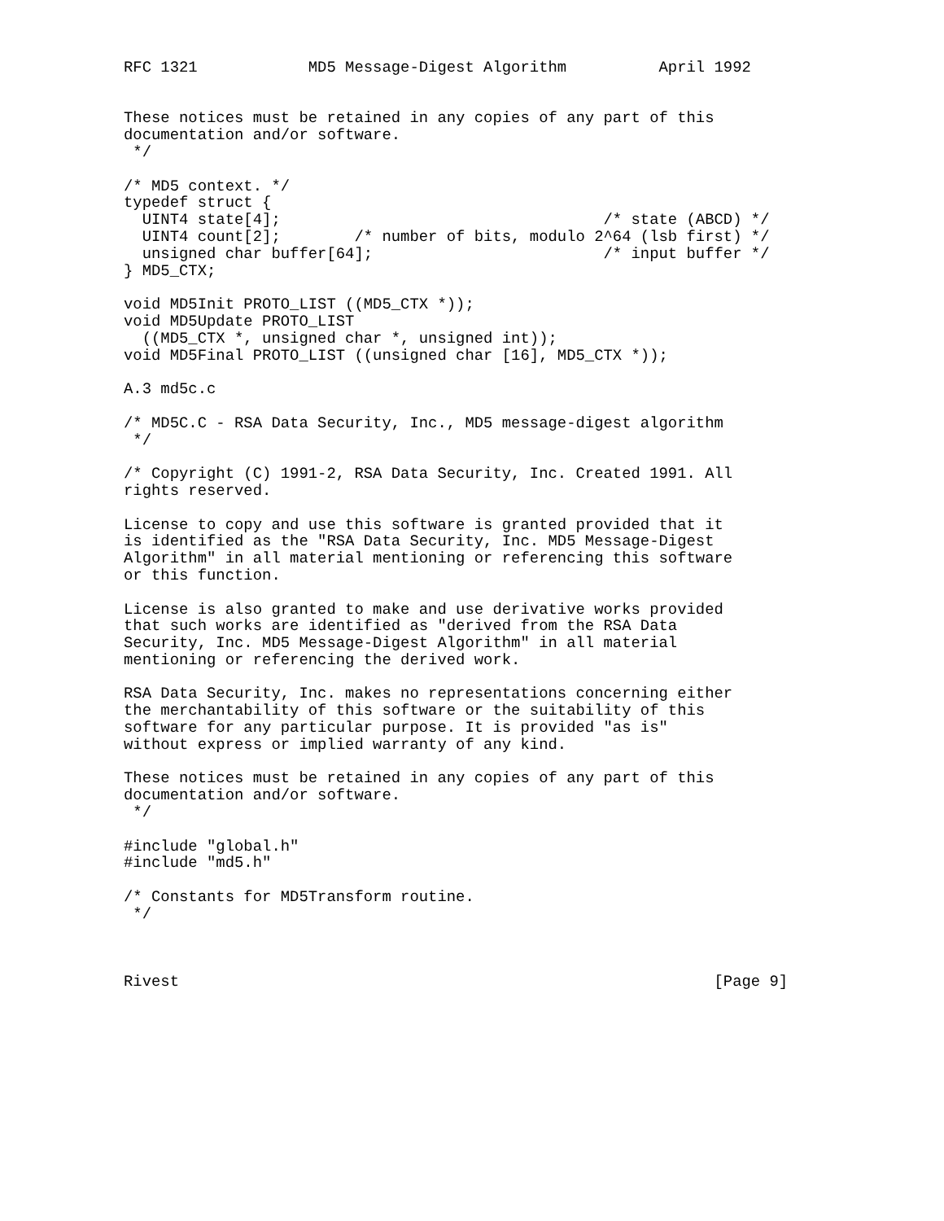RFC 1321            MD5 Message-Digest Algorithm          April 1992


These notices must be retained in any copies of any part of this
documentation and/or software.
 */

/* MD5 context. */
typedef struct {
  UINT4 state[4];                                   /* state (ABCD) */
  UINT4 count[2];        /* number of bits, modulo 2^64 (lsb first) */
  unsigned char buffer[64];                         /* input buffer */
} MD5_CTX;

void MD5Init PROTO_LIST ((MD5_CTX *));
void MD5Update PROTO_LIST
  ((MD5_CTX *, unsigned char *, unsigned int));
void MD5Final PROTO_LIST ((unsigned char [16], MD5_CTX *));

A.3 md5c.c

/* MD5C.C - RSA Data Security, Inc., MD5 message-digest algorithm
 */

/* Copyright (C) 1991-2, RSA Data Security, Inc. Created 1991. All
rights reserved.

License to copy and use this software is granted provided that it
is identified as the "RSA Data Security, Inc. MD5 Message-Digest
Algorithm" in all material mentioning or referencing this software
or this function.

License is also granted to make and use derivative works provided
that such works are identified as "derived from the RSA Data
Security, Inc. MD5 Message-Digest Algorithm" in all material
mentioning or referencing the derived work.

RSA Data Security, Inc. makes no representations concerning either
the merchantability of this software or the suitability of this
software for any particular purpose. It is provided "as is"
without express or implied warranty of any kind.

These notices must be retained in any copies of any part of this
documentation and/or software.
 */

#include "global.h"
#include "md5.h"

/* Constants for MD5Transform routine.
 */



Rivest                                                          [Page 9]